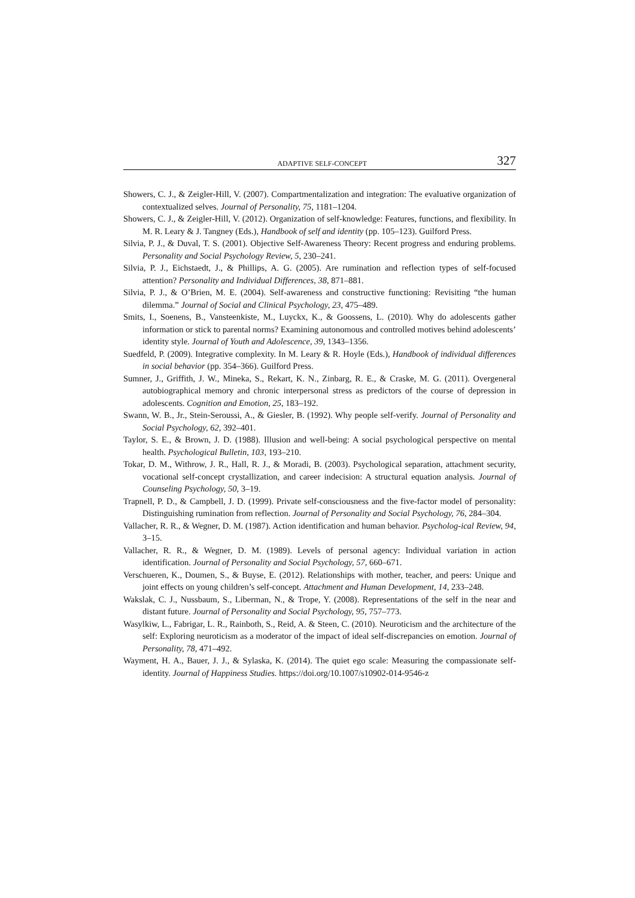ADAPTIVE SELF-CONCEPT 327
Showers, C. J., & Zeigler-Hill, V. (2007). Compartmentalization and integration: The evaluative organization of contextualized selves. Journal of Personality, 75, 1181–1204.
Showers, C. J., & Zeigler-Hill, V. (2012). Organization of self-knowledge: Features, functions, and flexibility. In M. R. Leary & J. Tangney (Eds.), Handbook of self and identity (pp. 105–123). Guilford Press.
Silvia, P. J., & Duval, T. S. (2001). Objective Self-Awareness Theory: Recent progress and enduring problems. Personality and Social Psychology Review, 5, 230–241.
Silvia, P. J., Eichstaedt, J., & Phillips, A. G. (2005). Are rumination and reflection types of self-focused attention? Personality and Individual Differences, 38, 871–881.
Silvia, P. J., & O’Brien, M. E. (2004). Self-awareness and constructive functioning: Revisiting “the human dilemma.” Journal of Social and Clinical Psychology, 23, 475–489.
Smits, I., Soenens, B., Vansteenkiste, M., Luyckx, K., & Goossens, L. (2010). Why do adolescents gather information or stick to parental norms? Examining autonomous and controlled motives behind adolescents’ identity style. Journal of Youth and Adolescence, 39, 1343–1356.
Suedfeld, P. (2009). Integrative complexity. In M. Leary & R. Hoyle (Eds.), Handbook of individual differences in social behavior (pp. 354–366). Guilford Press.
Sumner, J., Griffith, J. W., Mineka, S., Rekart, K. N., Zinbarg, R. E., & Craske, M. G. (2011). Overgeneral autobiographical memory and chronic interpersonal stress as predictors of the course of depression in adolescents. Cognition and Emotion, 25, 183–192.
Swann, W. B., Jr., Stein-Seroussi, A., & Giesler, B. (1992). Why people self-verify. Journal of Personality and Social Psychology, 62, 392–401.
Taylor, S. E., & Brown, J. D. (1988). Illusion and well-being: A social psychological perspective on mental health. Psychological Bulletin, 103, 193–210.
Tokar, D. M., Withrow, J. R., Hall, R. J., & Moradi, B. (2003). Psychological separation, attachment security, vocational self-concept crystallization, and career indecision: A structural equation analysis. Journal of Counseling Psychology, 50, 3–19.
Trapnell, P. D., & Campbell, J. D. (1999). Private self-consciousness and the five-factor model of personality: Distinguishing rumination from reflection. Journal of Personality and Social Psychology, 76, 284–304.
Vallacher, R. R., & Wegner, D. M. (1987). Action identification and human behavior. Psycholog-ical Review, 94, 3–15.
Vallacher, R. R., & Wegner, D. M. (1989). Levels of personal agency: Individual variation in action identification. Journal of Personality and Social Psychology, 57, 660–671.
Verschueren, K., Doumen, S., & Buyse, E. (2012). Relationships with mother, teacher, and peers: Unique and joint effects on young children’s self-concept. Attachment and Human Development, 14, 233–248.
Wakslak, C. J., Nussbaum, S., Liberman, N., & Trope, Y. (2008). Representations of the self in the near and distant future. Journal of Personality and Social Psychology, 95, 757–773.
Wasylkiw, L., Fabrigar, L. R., Rainboth, S., Reid, A. & Steen, C. (2010). Neuroticism and the architecture of the self: Exploring neuroticism as a moderator of the impact of ideal self-discrepancies on emotion. Journal of Personality, 78, 471–492.
Wayment, H. A., Bauer, J. J., & Sylaska, K. (2014). The quiet ego scale: Measuring the compassionate self-identity. Journal of Happiness Studies. https://doi.org/10.1007/s10902-014-9546-z